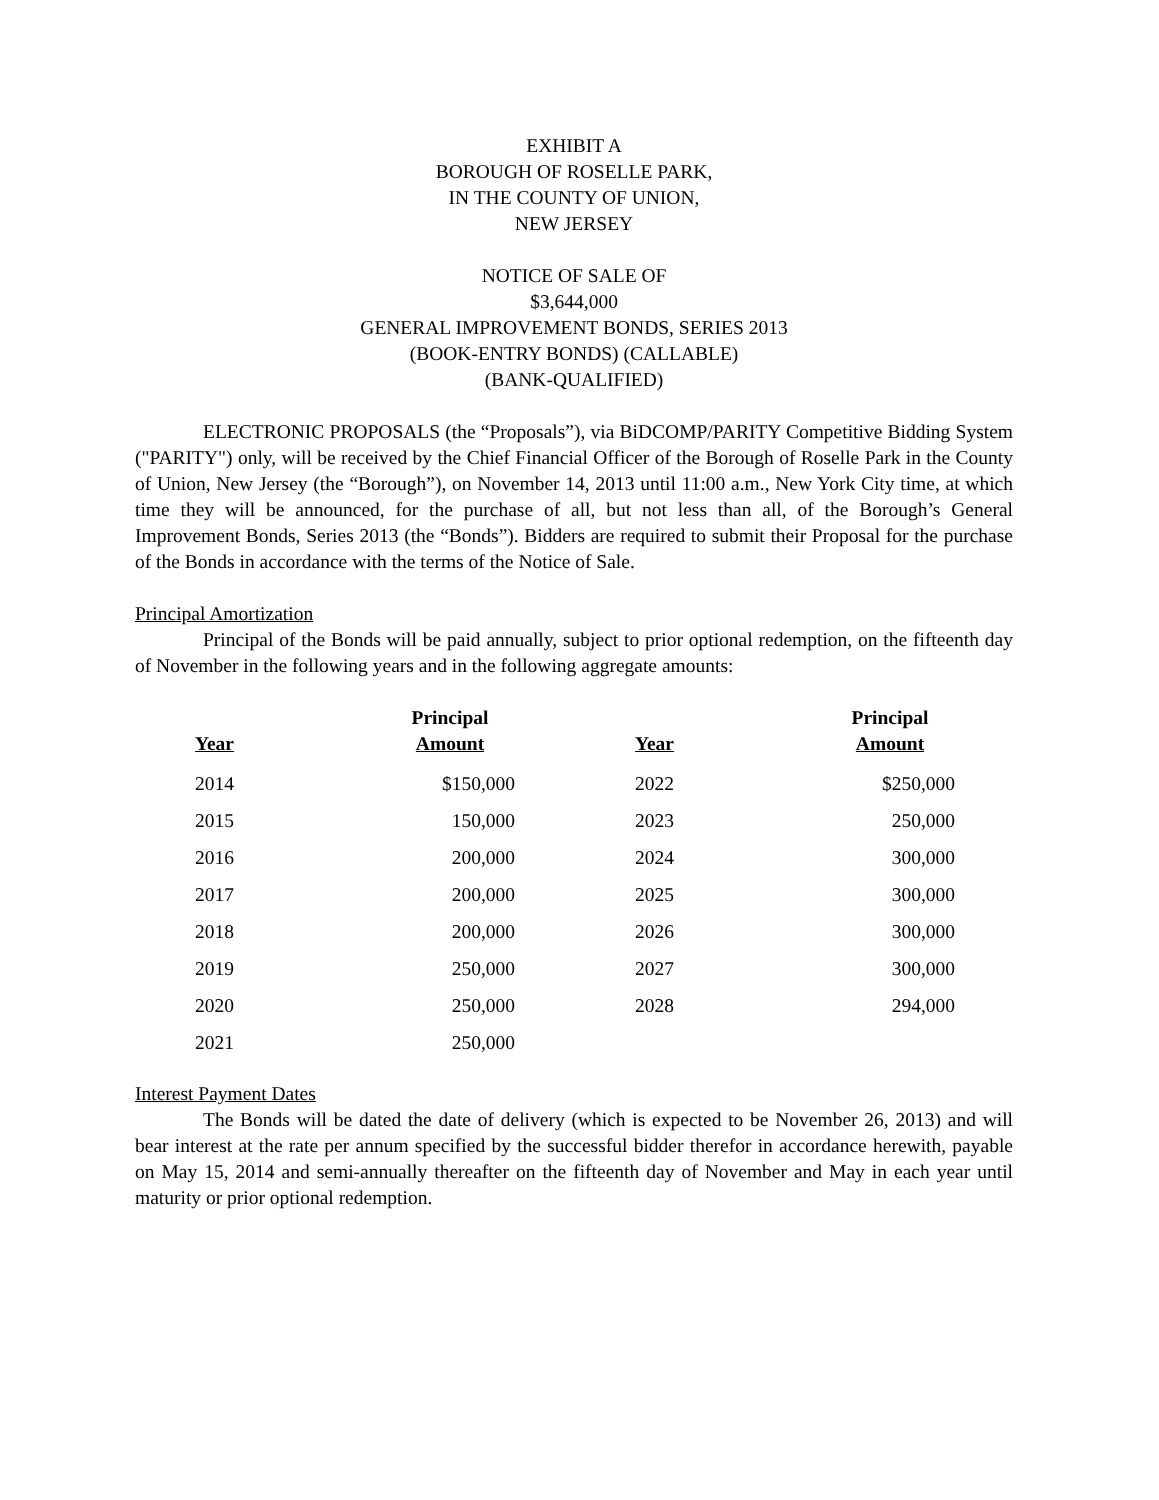EXHIBIT A
BOROUGH OF ROSELLE PARK,
IN THE COUNTY OF UNION,
NEW JERSEY
NOTICE OF SALE OF
$3,644,000
GENERAL IMPROVEMENT BONDS, SERIES 2013
(BOOK-ENTRY BONDS) (CALLABLE)
(BANK-QUALIFIED)
ELECTRONIC PROPOSALS (the “Proposals”), via BiDCOMP/PARITY Competitive Bidding System ("PARITY") only, will be received by the Chief Financial Officer of the Borough of Roselle Park in the County of Union, New Jersey (the “Borough”), on November 14, 2013 until 11:00 a.m., New York City time, at which time they will be announced, for the purchase of all, but not less than all, of the Borough’s General Improvement Bonds, Series 2013 (the “Bonds”). Bidders are required to submit their Proposal for the purchase of the Bonds in accordance with the terms of the Notice of Sale.
Principal Amortization
Principal of the Bonds will be paid annually, subject to prior optional redemption, on the fifteenth day of November in the following years and in the following aggregate amounts:
| Year | Principal Amount | Year | Principal Amount |
| --- | --- | --- | --- |
| 2014 | $150,000 | 2022 | $250,000 |
| 2015 | 150,000 | 2023 | 250,000 |
| 2016 | 200,000 | 2024 | 300,000 |
| 2017 | 200,000 | 2025 | 300,000 |
| 2018 | 200,000 | 2026 | 300,000 |
| 2019 | 250,000 | 2027 | 300,000 |
| 2020 | 250,000 | 2028 | 294,000 |
| 2021 | 250,000 | | |
Interest Payment Dates
The Bonds will be dated the date of delivery (which is expected to be November 26, 2013) and will bear interest at the rate per annum specified by the successful bidder therefor in accordance herewith, payable on May 15, 2014 and semi-annually thereafter on the fifteenth day of November and May in each year until maturity or prior optional redemption.